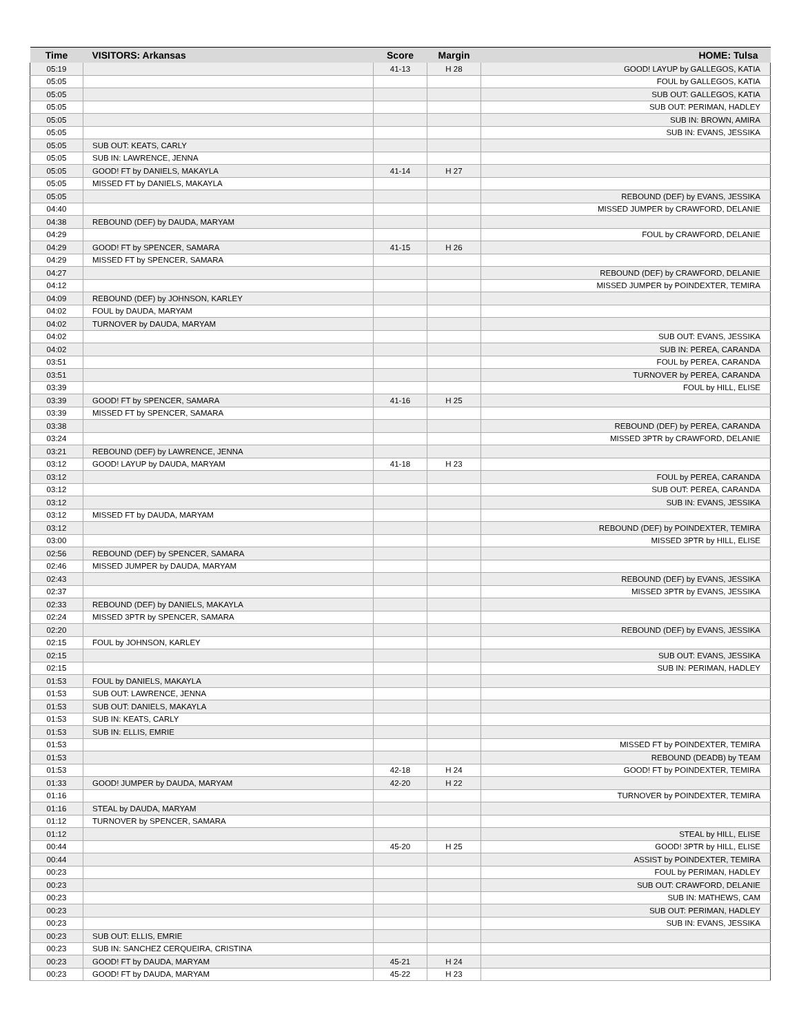| Time | VISITORS: Arkansas | Score | Margin | HOME: Tulsa |
| --- | --- | --- | --- | --- |
| 05:19 | | 41-13 | H 28 | GOOD! LAYUP by GALLEGOS, KATIA |
| 05:05 | | | | FOUL by GALLEGOS, KATIA |
| 05:05 | | | | SUB OUT: GALLEGOS, KATIA |
| 05:05 | | | | SUB OUT: PERIMAN, HADLEY |
| 05:05 | | | | SUB IN: BROWN, AMIRA |
| 05:05 | | | | SUB IN: EVANS, JESSIKA |
| 05:05 | SUB OUT: KEATS, CARLY | | | |
| 05:05 | SUB IN: LAWRENCE, JENNA | | | |
| 05:05 | GOOD! FT by DANIELS, MAKAYLA | 41-14 | H 27 | |
| 05:05 | MISSED FT by DANIELS, MAKAYLA | | | |
| 05:05 | | | | REBOUND (DEF) by EVANS, JESSIKA |
| 04:40 | | | | MISSED JUMPER by CRAWFORD, DELANIE |
| 04:38 | REBOUND (DEF) by DAUDA, MARYAM | | | |
| 04:29 | | | | FOUL by CRAWFORD, DELANIE |
| 04:29 | GOOD! FT by SPENCER, SAMARA | 41-15 | H 26 | |
| 04:29 | MISSED FT by SPENCER, SAMARA | | | |
| 04:27 | | | | REBOUND (DEF) by CRAWFORD, DELANIE |
| 04:12 | | | | MISSED JUMPER by POINDEXTER, TEMIRA |
| 04:09 | REBOUND (DEF) by JOHNSON, KARLEY | | | |
| 04:02 | FOUL by DAUDA, MARYAM | | | |
| 04:02 | TURNOVER by DAUDA, MARYAM | | | |
| 04:02 | | | | SUB OUT: EVANS, JESSIKA |
| 04:02 | | | | SUB IN: PEREA, CARANDA |
| 03:51 | | | | FOUL by PEREA, CARANDA |
| 03:51 | | | | TURNOVER by PEREA, CARANDA |
| 03:39 | | | | FOUL by HILL, ELISE |
| 03:39 | GOOD! FT by SPENCER, SAMARA | 41-16 | H 25 | |
| 03:39 | MISSED FT by SPENCER, SAMARA | | | |
| 03:38 | | | | REBOUND (DEF) by PEREA, CARANDA |
| 03:24 | | | | MISSED 3PTR by CRAWFORD, DELANIE |
| 03:21 | REBOUND (DEF) by LAWRENCE, JENNA | | | |
| 03:12 | GOOD! LAYUP by DAUDA, MARYAM | 41-18 | H 23 | |
| 03:12 | | | | FOUL by PEREA, CARANDA |
| 03:12 | | | | SUB OUT: PEREA, CARANDA |
| 03:12 | | | | SUB IN: EVANS, JESSIKA |
| 03:12 | MISSED FT by DAUDA, MARYAM | | | |
| 03:12 | | | | REBOUND (DEF) by POINDEXTER, TEMIRA |
| 03:00 | | | | MISSED 3PTR by HILL, ELISE |
| 02:56 | REBOUND (DEF) by SPENCER, SAMARA | | | |
| 02:46 | MISSED JUMPER by DAUDA, MARYAM | | | |
| 02:43 | | | | REBOUND (DEF) by EVANS, JESSIKA |
| 02:37 | | | | MISSED 3PTR by EVANS, JESSIKA |
| 02:33 | REBOUND (DEF) by DANIELS, MAKAYLA | | | |
| 02:24 | MISSED 3PTR by SPENCER, SAMARA | | | |
| 02:20 | | | | REBOUND (DEF) by EVANS, JESSIKA |
| 02:15 | FOUL by JOHNSON, KARLEY | | | |
| 02:15 | | | | SUB OUT: EVANS, JESSIKA |
| 02:15 | | | | SUB IN: PERIMAN, HADLEY |
| 01:53 | FOUL by DANIELS, MAKAYLA | | | |
| 01:53 | SUB OUT: LAWRENCE, JENNA | | | |
| 01:53 | SUB OUT: DANIELS, MAKAYLA | | | |
| 01:53 | SUB IN: KEATS, CARLY | | | |
| 01:53 | SUB IN: ELLIS, EMRIE | | | |
| 01:53 | | | | MISSED FT by POINDEXTER, TEMIRA |
| 01:53 | | | | REBOUND (DEADB) by TEAM |
| 01:53 | | 42-18 | H 24 | GOOD! FT by POINDEXTER, TEMIRA |
| 01:33 | GOOD! JUMPER by DAUDA, MARYAM | 42-20 | H 22 | |
| 01:16 | | | | TURNOVER by POINDEXTER, TEMIRA |
| 01:16 | STEAL by DAUDA, MARYAM | | | |
| 01:12 | TURNOVER by SPENCER, SAMARA | | | |
| 01:12 | | | | STEAL by HILL, ELISE |
| 00:44 | | 45-20 | H 25 | GOOD! 3PTR by HILL, ELISE |
| 00:44 | | | | ASSIST by POINDEXTER, TEMIRA |
| 00:23 | | | | FOUL by PERIMAN, HADLEY |
| 00:23 | | | | SUB OUT: CRAWFORD, DELANIE |
| 00:23 | | | | SUB IN: MATHEWS, CAM |
| 00:23 | | | | SUB OUT: PERIMAN, HADLEY |
| 00:23 | | | | SUB IN: EVANS, JESSIKA |
| 00:23 | SUB OUT: ELLIS, EMRIE | | | |
| 00:23 | SUB IN: SANCHEZ CERQUEIRA, CRISTINA | | | |
| 00:23 | GOOD! FT by DAUDA, MARYAM | 45-21 | H 24 | |
| 00:23 | GOOD! FT by DAUDA, MARYAM | 45-22 | H 23 | |